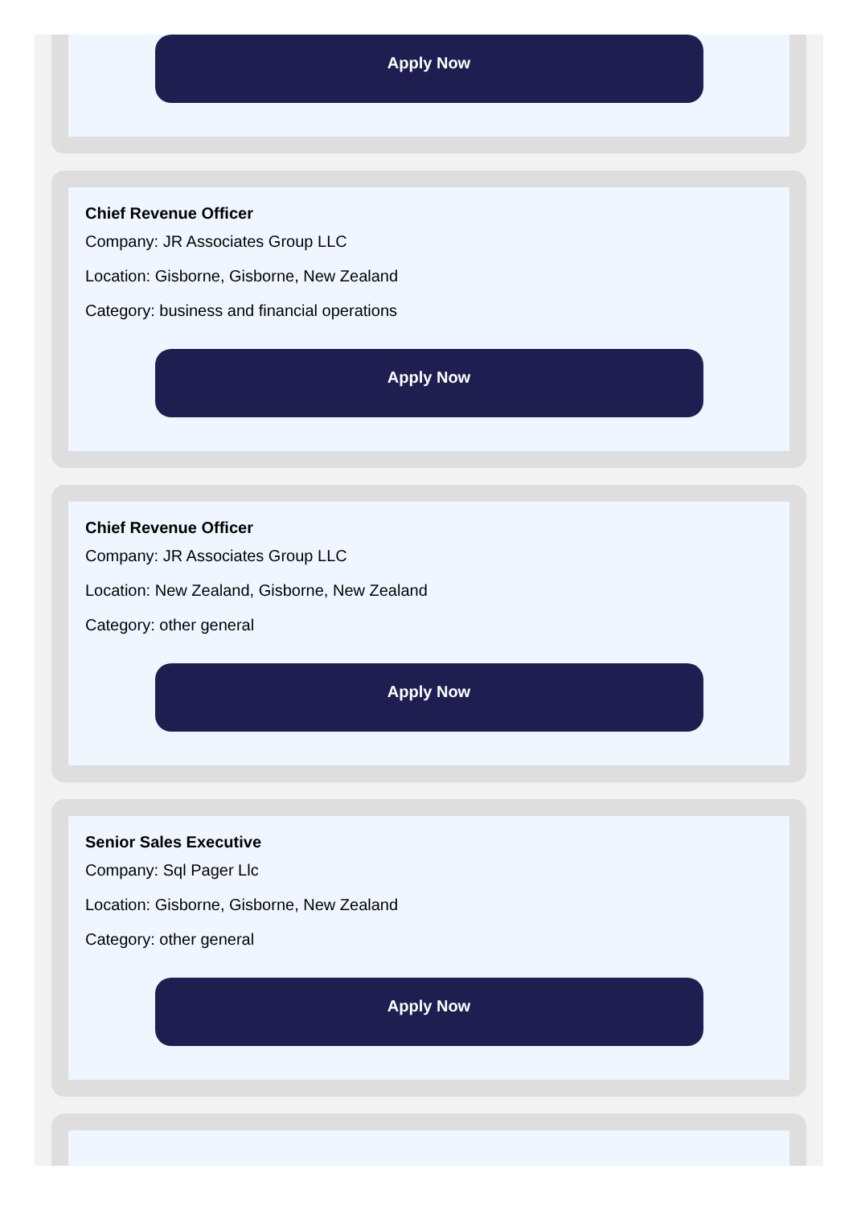Apply Now
Chief Revenue Officer
Company: JR Associates Group LLC
Location: Gisborne, Gisborne, New Zealand
Category: business and financial operations
Apply Now
Chief Revenue Officer
Company: JR Associates Group LLC
Location: New Zealand, Gisborne, New Zealand
Category: other general
Apply Now
Senior Sales Executive
Company: Sql Pager Llc
Location: Gisborne, Gisborne, New Zealand
Category: other general
Apply Now